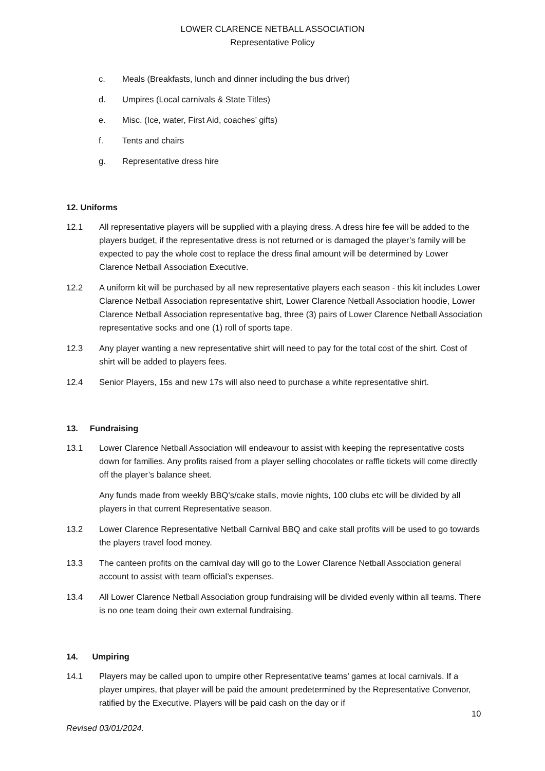LOWER CLARENCE NETBALL ASSOCIATION
Representative Policy
c. Meals (Breakfasts, lunch and dinner including the bus driver)
d. Umpires (Local carnivals & State Titles)
e. Misc. (Ice, water, First Aid, coaches’ gifts)
f. Tents and chairs
g. Representative dress hire
12. Uniforms
12.1 All representative players will be supplied with a playing dress. A dress hire fee will be added to the players budget, if the representative dress is not returned or is damaged the player’s family will be expected to pay the whole cost to replace the dress final amount will be determined by Lower Clarence Netball Association Executive.
12.2 A uniform kit will be purchased by all new representative players each season - this kit includes Lower Clarence Netball Association representative shirt, Lower Clarence Netball Association hoodie, Lower Clarence Netball Association representative bag, three (3) pairs of Lower Clarence Netball Association representative socks and one (1) roll of sports tape.
12.3 Any player wanting a new representative shirt will need to pay for the total cost of the shirt. Cost of shirt will be added to players fees.
12.4 Senior Players, 15s and new 17s will also need to purchase a white representative shirt.
13. Fundraising
13.1 Lower Clarence Netball Association will endeavour to assist with keeping the representative costs down for families. Any profits raised from a player selling chocolates or raffle tickets will come directly off the player’s balance sheet.
Any funds made from weekly BBQ’s/cake stalls, movie nights, 100 clubs etc will be divided by all players in that current Representative season.
13.2 Lower Clarence Representative Netball Carnival BBQ and cake stall profits will be used to go towards the players travel food money.
13.3 The canteen profits on the carnival day will go to the Lower Clarence Netball Association general account to assist with team official’s expenses.
13.4 All Lower Clarence Netball Association group fundraising will be divided evenly within all teams. There is no one team doing their own external fundraising.
14. Umpiring
14.1 Players may be called upon to umpire other Representative teams’ games at local carnivals. If a player umpires, that player will be paid the amount predetermined by the Representative Convenor, ratified by the Executive. Players will be paid cash on the day or if
10
Revised 03/01/2024.